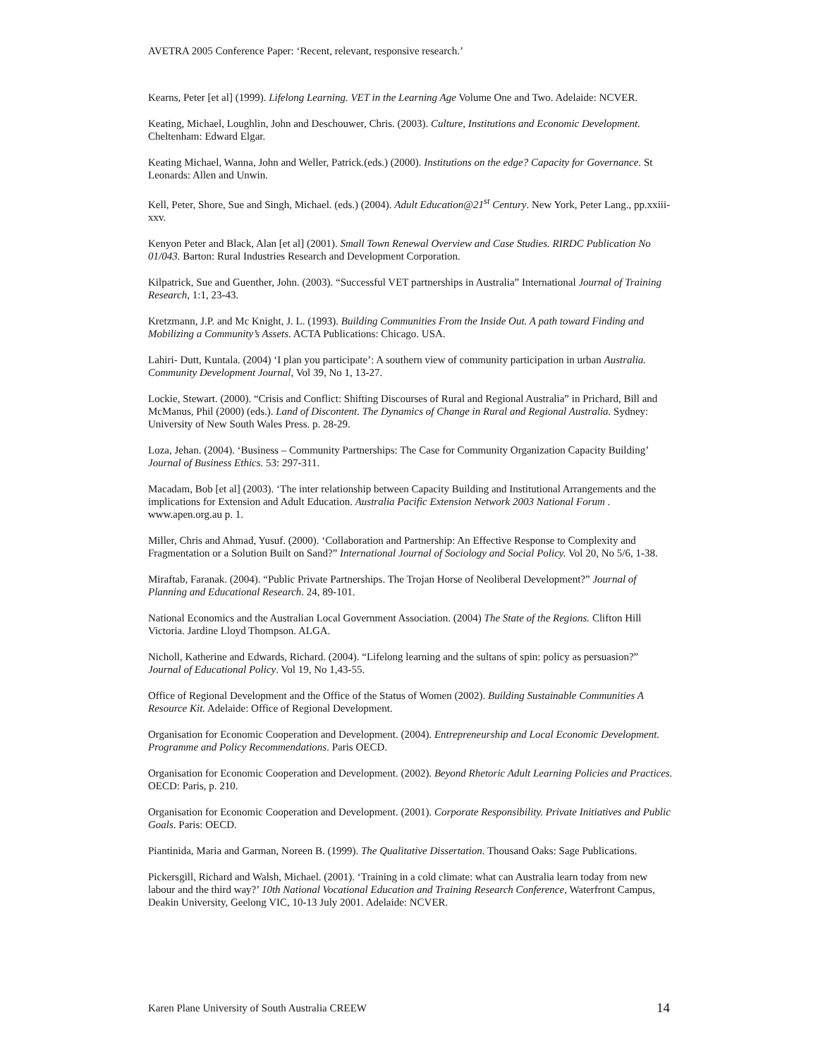AVETRA 2005 Conference Paper: ‘Recent, relevant, responsive research.’
Kearns, Peter [et al] (1999). Lifelong Learning. VET in the Learning Age Volume One and Two. Adelaide: NCVER.
Keating, Michael, Loughlin, John and Deschouwer, Chris. (2003). Culture, Institutions and Economic Development. Cheltenham: Edward Elgar.
Keating Michael, Wanna, John and Weller, Patrick.(eds.) (2000). Institutions on the edge? Capacity for Governance. St Leonards: Allen and Unwin.
Kell, Peter, Shore, Sue and Singh, Michael. (eds.) (2004). Adult Education@21<sup>st</sup> Century. New York, Peter Lang., pp.xxiii-xxv.
Kenyon Peter and Black, Alan [et al] (2001). Small Town Renewal Overview and Case Studies. RIRDC Publication No 01/043. Barton: Rural Industries Research and Development Corporation.
Kilpatrick, Sue and Guenther, John. (2003). “Successful VET partnerships in Australia” International Journal of Training Research, 1:1, 23-43.
Kretzmann, J.P. and Mc Knight, J. L. (1993). Building Communities From the Inside Out. A path toward Finding and Mobilizing a Community’s Assets. ACTA Publications: Chicago. USA.
Lahiri- Dutt, Kuntala. (2004) ‘I plan you participate’: A southern view of community participation in urban Australia. Community Development Journal, Vol 39, No 1, 13-27.
Lockie, Stewart. (2000). “Crisis and Conflict: Shifting Discourses of Rural and Regional Australia” in Prichard, Bill and McManus, Phil (2000) (eds.). Land of Discontent. The Dynamics of Change in Rural and Regional Australia. Sydney: University of New South Wales Press. p. 28-29.
Loza, Jehan. (2004). ‘Business – Community Partnerships: The Case for Community Organization Capacity Building’ Journal of Business Ethics. 53: 297-311.
Macadam, Bob [et al] (2003). ‘The inter relationship between Capacity Building and Institutional Arrangements and the implications for Extension and Adult Education. Australia Pacific Extension Network 2003 National Forum . www.apen.org.au p. 1.
Miller, Chris and Ahmad, Yusuf. (2000). ‘Collaboration and Partnership: An Effective Response to Complexity and Fragmentation or a Solution Built on Sand?” International Journal of Sociology and Social Policy. Vol 20, No 5/6, 1-38.
Miraftab, Faranak. (2004). “Public Private Partnerships. The Trojan Horse of Neoliberal Development?” Journal of Planning and Educational Research. 24, 89-101.
National Economics and the Australian Local Government Association. (2004) The State of the Regions. Clifton Hill Victoria. Jardine Lloyd Thompson. ALGA.
Nicholl, Katherine and Edwards, Richard. (2004). “Lifelong learning and the sultans of spin: policy as persuasion?” Journal of Educational Policy. Vol 19, No 1,43-55.
Office of Regional Development and the Office of the Status of Women (2002). Building Sustainable Communities A Resource Kit. Adelaide: Office of Regional Development.
Organisation for Economic Cooperation and Development. (2004). Entrepreneurship and Local Economic Development. Programme and Policy Recommendations. Paris OECD.
Organisation for Economic Cooperation and Development. (2002). Beyond Rhetoric Adult Learning Policies and Practices. OECD: Paris, p. 210.
Organisation for Economic Cooperation and Development. (2001). Corporate Responsibility. Private Initiatives and Public Goals. Paris: OECD.
Piantinida, Maria and Garman, Noreen B. (1999). The Qualitative Dissertation. Thousand Oaks: Sage Publications.
Pickersgill, Richard and Walsh, Michael. (2001). ‘Training in a cold climate: what can Australia learn today from new labour and the third way?’ 10th National Vocational Education and Training Research Conference, Waterfront Campus, Deakin University, Geelong VIC, 10-13 July 2001. Adelaide: NCVER.
Karen Plane University of South Australia CREEW 14